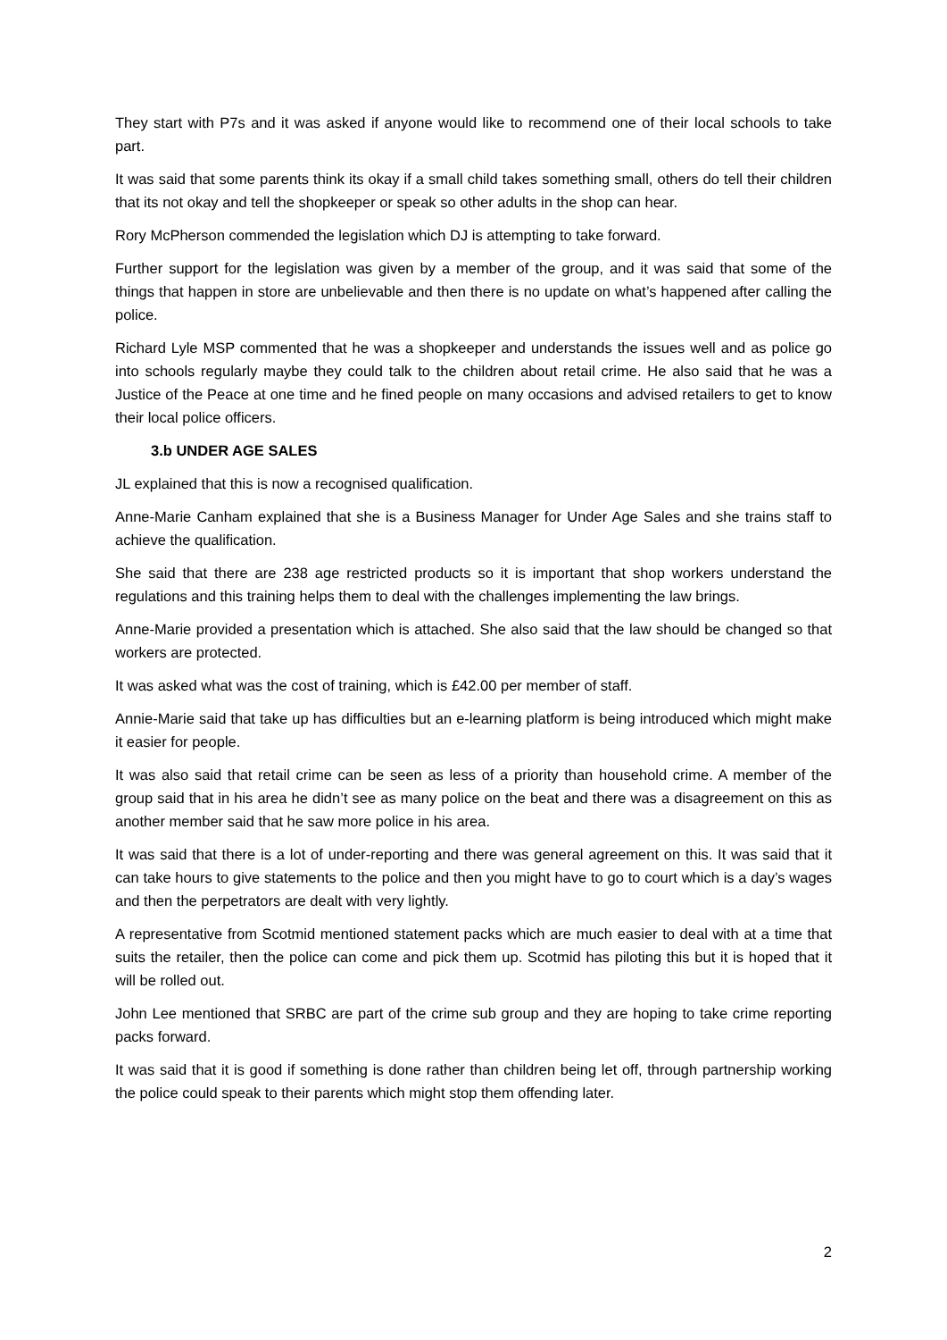They start with P7s and it was asked if anyone would like to recommend one of their local schools to take part.
It was said that some parents think its okay if a small child takes something small, others do tell their children that its not okay and tell the shopkeeper or speak so other adults in the shop can hear.
Rory McPherson commended the legislation which DJ is attempting to take forward.
Further support for the legislation was given by a member of the group, and it was said that some of the things that happen in store are unbelievable and then there is no update on what’s happened after calling the police.
Richard Lyle MSP commented that he was a shopkeeper and understands the issues well and as police go into schools regularly maybe they could talk to the children about retail crime. He also said that he was a Justice of the Peace at one time and he fined people on many occasions and advised retailers to get to know their local police officers.
3.b UNDER AGE SALES
JL explained that this is now a recognised qualification.
Anne-Marie Canham explained that she is a Business Manager for Under Age Sales and she trains staff to achieve the qualification.
She said that there are 238 age restricted products so it is important that shop workers understand the regulations and this training helps them to deal with the challenges implementing the law brings.
Anne-Marie provided a presentation which is attached. She also said that the law should be changed so that workers are protected.
It was asked what was the cost of training, which is £42.00 per member of staff.
Annie-Marie said that take up has difficulties but an e-learning platform is being introduced which might make it easier for people.
It was also said that retail crime can be seen as less of a priority than household crime. A member of the group said that in his area he didn’t see as many police on the beat and there was a disagreement on this as another member said that he saw more police in his area.
It was said that there is a lot of under-reporting and there was general agreement on this. It was said that it can take hours to give statements to the police and then you might have to go to court which is a day’s wages and then the perpetrators are dealt with very lightly.
A representative from Scotmid mentioned statement packs which are much easier to deal with at a time that suits the retailer, then the police can come and pick them up. Scotmid has piloting this but it is hoped that it will be rolled out.
John Lee mentioned that SRBC are part of the crime sub group and they are hoping to take crime reporting packs forward.
It was said that it is good if something is done rather than children being let off, through partnership working the police could speak to their parents which might stop them offending later.
2